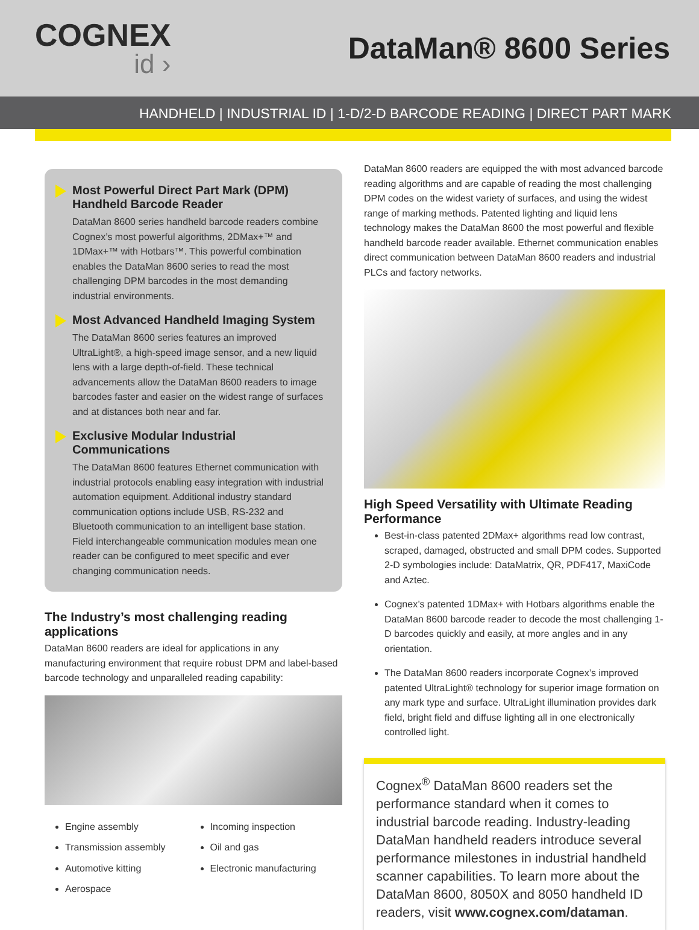COGNEX
id ›
DataMan® 8600 Series
HANDHELD | INDUSTRIAL ID | 1-D/2-D BARCODE READING | DIRECT PART MARK
Most Powerful Direct Part Mark (DPM) Handheld Barcode Reader
DataMan 8600 series handheld barcode readers combine Cognex’s most powerful algorithms, 2DMax+™ and 1DMax+™ with Hotbars™. This powerful combination enables the DataMan 8600 series to read the most challenging DPM barcodes in the most demanding industrial environments.
Most Advanced Handheld Imaging System
The DataMan 8600 series features an improved UltraLight®, a high-speed image sensor, and a new liquid lens with a large depth-of-field. These technical advancements allow the DataMan 8600 readers to image barcodes faster and easier on the widest range of surfaces and at distances both near and far.
Exclusive Modular Industrial Communications
The DataMan 8600 features Ethernet communication with industrial protocols enabling easy integration with industrial automation equipment. Additional industry standard communication options include USB, RS-232 and Bluetooth communication to an intelligent base station. Field interchangeable communication modules mean one reader can be configured to meet specific and ever changing communication needs.
The Industry’s most challenging reading applications
DataMan 8600 readers are ideal for applications in any manufacturing environment that require robust DPM and label-based barcode technology and unparalleled reading capability:
Engine assembly
Transmission assembly
Automotive kitting
Aerospace
Incoming inspection
Oil and gas
Electronic manufacturing
DataMan 8600 readers are equipped the with most advanced barcode reading algorithms and are capable of reading the most challenging DPM codes on the widest variety of surfaces, and using the widest range of marking methods. Patented lighting and liquid lens technology makes the DataMan 8600 the most powerful and flexible handheld barcode reader available. Ethernet communication enables direct communication between DataMan 8600 readers and industrial PLCs and factory networks.
High Speed Versatility with Ultimate Reading Performance
Best-in-class patented 2DMax+ algorithms read low contrast, scraped, damaged, obstructed and small DPM codes. Supported 2-D symbologies include: DataMatrix, QR, PDF417, MaxiCode and Aztec.
Cognex’s patented 1DMax+ with Hotbars algorithms enable the DataMan 8600 barcode reader to decode the most challenging 1-D barcodes quickly and easily, at more angles and in any orientation.
The DataMan 8600 readers incorporate Cognex’s improved patented UltraLight® technology for superior image formation on any mark type and surface. UltraLight illumination provides dark field, bright field and diffuse lighting all in one electronically controlled light.
Cognex<sup>®</sup> DataMan 8600 readers set the performance standard when it comes to industrial barcode reading. Industry-leading DataMan handheld readers introduce several performance milestones in industrial handheld scanner capabilities. To learn more about the DataMan 8600, 8050X and 8050 handheld ID readers, visit www.cognex.com/dataman.